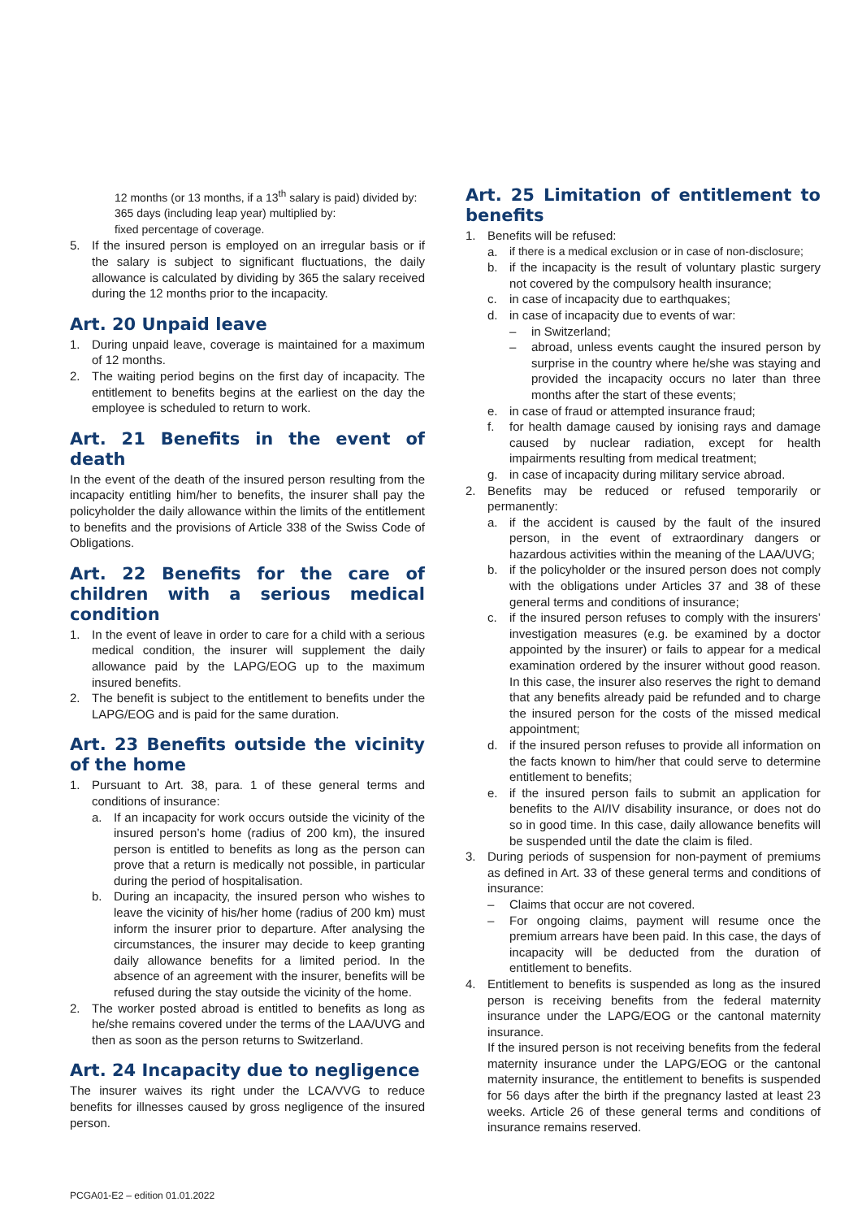12 months (or 13 months, if a 13<sup>th</sup> salary is paid) divided by:
365 days (including leap year) multiplied by:
fixed percentage of coverage.
5. If the insured person is employed on an irregular basis or if the salary is subject to significant fluctuations, the daily allowance is calculated by dividing by 365 the salary received during the 12 months prior to the incapacity.
Art. 20 Unpaid leave
1. During unpaid leave, coverage is maintained for a maximum of 12 months.
2. The waiting period begins on the first day of incapacity. The entitlement to benefits begins at the earliest on the day the employee is scheduled to return to work.
Art. 21 Benefits in the event of death
In the event of the death of the insured person resulting from the incapacity entitling him/her to benefits, the insurer shall pay the policyholder the daily allowance within the limits of the entitlement to benefits and the provisions of Article 338 of the Swiss Code of Obligations.
Art. 22 Benefits for the care of children with a serious medical condition
1. In the event of leave in order to care for a child with a serious medical condition, the insurer will supplement the daily allowance paid by the LAPG/EOG up to the maximum insured benefits.
2. The benefit is subject to the entitlement to benefits under the LAPG/EOG and is paid for the same duration.
Art. 23 Benefits outside the vicinity of the home
1. Pursuant to Art. 38, para. 1 of these general terms and conditions of insurance:
a. If an incapacity for work occurs outside the vicinity of the insured person’s home (radius of 200 km), the insured person is entitled to benefits as long as the person can prove that a return is medically not possible, in particular during the period of hospitalisation.
b. During an incapacity, the insured person who wishes to leave the vicinity of his/her home (radius of 200 km) must inform the insurer prior to departure. After analysing the circumstances, the insurer may decide to keep granting daily allowance benefits for a limited period. In the absence of an agreement with the insurer, benefits will be refused during the stay outside the vicinity of the home.
2. The worker posted abroad is entitled to benefits as long as he/she remains covered under the terms of the LAA/UVG and then as soon as the person returns to Switzerland.
Art. 24 Incapacity due to negligence
The insurer waives its right under the LCA/VVG to reduce benefits for illnesses caused by gross negligence of the insured person.
Art. 25 Limitation of entitlement to benefits
1. Benefits will be refused:
a. if there is a medical exclusion or in case of non-disclosure;
b. if the incapacity is the result of voluntary plastic surgery not covered by the compulsory health insurance;
c. in case of incapacity due to earthquakes;
d. in case of incapacity due to events of war:
– in Switzerland;
– abroad, unless events caught the insured person by surprise in the country where he/she was staying and provided the incapacity occurs no later than three months after the start of these events;
e. in case of fraud or attempted insurance fraud;
f. for health damage caused by ionising rays and damage caused by nuclear radiation, except for health impairments resulting from medical treatment;
g. in case of incapacity during military service abroad.
2. Benefits may be reduced or refused temporarily or permanently:
a. if the accident is caused by the fault of the insured person, in the event of extraordinary dangers or hazardous activities within the meaning of the LAA/UVG;
b. if the policyholder or the insured person does not comply with the obligations under Articles 37 and 38 of these general terms and conditions of insurance;
c. if the insured person refuses to comply with the insurers’ investigation measures (e.g. be examined by a doctor appointed by the insurer) or fails to appear for a medical examination ordered by the insurer without good reason. In this case, the insurer also reserves the right to demand that any benefits already paid be refunded and to charge the insured person for the costs of the missed medical appointment;
d. if the insured person refuses to provide all information on the facts known to him/her that could serve to determine entitlement to benefits;
e. if the insured person fails to submit an application for benefits to the AI/IV disability insurance, or does not do so in good time. In this case, daily allowance benefits will be suspended until the date the claim is filed.
3. During periods of suspension for non-payment of premiums as defined in Art. 33 of these general terms and conditions of insurance:
– Claims that occur are not covered.
– For ongoing claims, payment will resume once the premium arrears have been paid. In this case, the days of incapacity will be deducted from the duration of entitlement to benefits.
4. Entitlement to benefits is suspended as long as the insured person is receiving benefits from the federal maternity insurance under the LAPG/EOG or the cantonal maternity insurance.
If the insured person is not receiving benefits from the federal maternity insurance under the LAPG/EOG or the cantonal maternity insurance, the entitlement to benefits is suspended for 56 days after the birth if the pregnancy lasted at least 23 weeks. Article 26 of these general terms and conditions of insurance remains reserved.
PCGA01-E2 – edition 01.01.2022